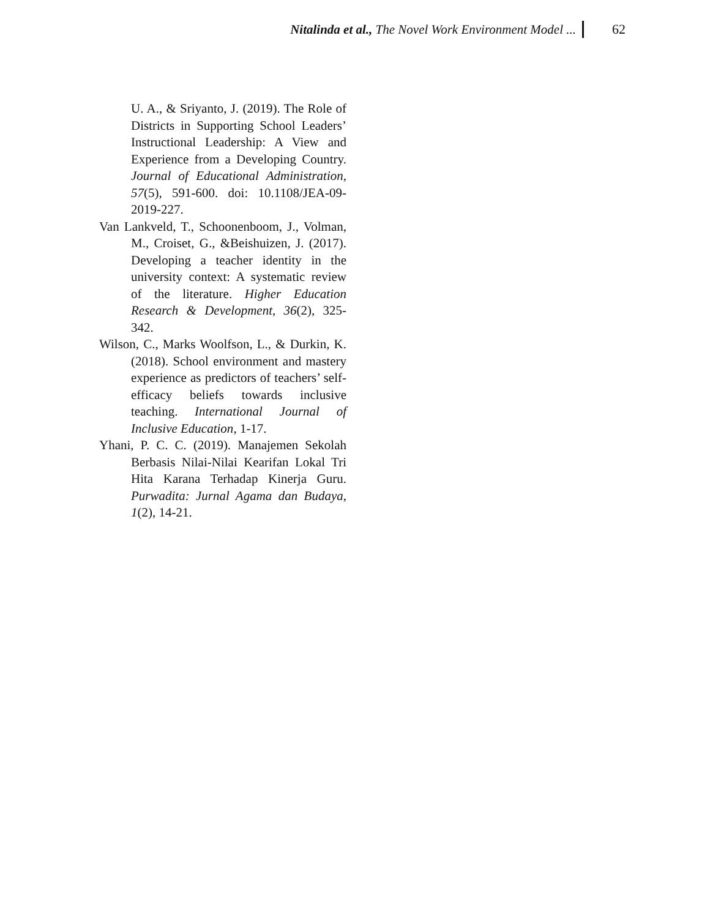Nitalinda et al., The Novel Work Environment Model ...
62
U. A., & Sriyanto, J. (2019). The Role of Districts in Supporting School Leaders’ Instructional Leadership: A View and Experience from a Developing Country. Journal of Educational Administration, 57(5), 591-600. doi: 10.1108/JEA-09-2019-227.
Van Lankveld, T., Schoonenboom, J., Volman, M., Croiset, G., &Beishuizen, J. (2017). Developing a teacher identity in the university context: A systematic review of the literature. Higher Education Research & Development, 36(2), 325-342.
Wilson, C., Marks Woolfson, L., & Durkin, K. (2018). School environment and mastery experience as predictors of teachers’ self-efficacy beliefs towards inclusive teaching. International Journal of Inclusive Education, 1-17.
Yhani, P. C. C. (2019). Manajemen Sekolah Berbasis Nilai-Nilai Kearifan Lokal Tri Hita Karana Terhadap Kinerja Guru. Purwadita: Jurnal Agama dan Budaya, 1(2), 14-21.